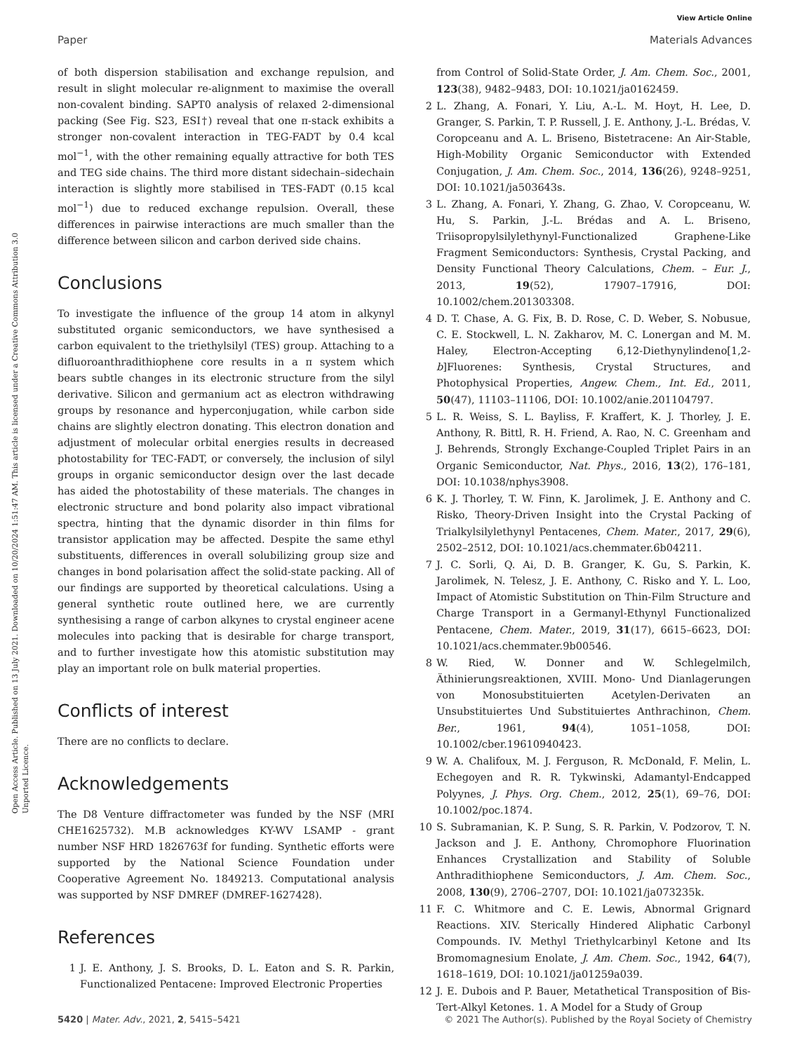View Article Online
Paper Materials Advances
Open Access Article. Published on 13 July 2021. Downloaded on 10/20/2024 1:51:47 AM. This article is licensed under a Creative Commons Attribution 3.0 Unported Licence.
of both dispersion stabilisation and exchange repulsion, and result in slight molecular re-alignment to maximise the overall non-covalent binding. SAPT0 analysis of relaxed 2-dimensional packing (See Fig. S23, ESI†) reveal that one π-stack exhibits a stronger non-covalent interaction in TEG-FADT by 0.4 kcal mol<sup>−1</sup>, with the other remaining equally attractive for both TES and TEG side chains. The third more distant sidechain–sidechain interaction is slightly more stabilised in TES-FADT (0.15 kcal mol<sup>−1</sup>) due to reduced exchange repulsion. Overall, these differences in pairwise interactions are much smaller than the difference between silicon and carbon derived side chains.
Conclusions
To investigate the influence of the group 14 atom in alkynyl substituted organic semiconductors, we have synthesised a carbon equivalent to the triethylsilyl (TES) group. Attaching to a difluoroanthradithiophene core results in a π system which bears subtle changes in its electronic structure from the silyl derivative. Silicon and germanium act as electron withdrawing groups by resonance and hyperconjugation, while carbon side chains are slightly electron donating. This electron donation and adjustment of molecular orbital energies results in decreased photostability for TEC-FADT, or conversely, the inclusion of silyl groups in organic semiconductor design over the last decade has aided the photostability of these materials. The changes in electronic structure and bond polarity also impact vibrational spectra, hinting that the dynamic disorder in thin films for transistor application may be affected. Despite the same ethyl substituents, differences in overall solubilizing group size and changes in bond polarisation affect the solid-state packing. All of our findings are supported by theoretical calculations. Using a general synthetic route outlined here, we are currently synthesising a range of carbon alkynes to crystal engineer acene molecules into packing that is desirable for charge transport, and to further investigate how this atomistic substitution may play an important role on bulk material properties.
Conflicts of interest
There are no conflicts to declare.
Acknowledgements
The D8 Venture diffractometer was funded by the NSF (MRI CHE1625732). M.B acknowledges KY-WV LSAMP - grant number NSF HRD 1826763f for funding. Synthetic efforts were supported by the National Science Foundation under Cooperative Agreement No. 1849213. Computational analysis was supported by NSF DMREF (DMREF-1627428).
References
1 J. E. Anthony, J. S. Brooks, D. L. Eaton and S. R. Parkin, Functionalized Pentacene: Improved Electronic Properties
from Control of Solid-State Order, J. Am. Chem. Soc., 2001, 123(38), 9482–9483, DOI: 10.1021/ja0162459.
2 L. Zhang, A. Fonari, Y. Liu, A.-L. M. Hoyt, H. Lee, D. Granger, S. Parkin, T. P. Russell, J. E. Anthony, J.-L. Brédas, V. Coropceanu and A. L. Briseno, Bistetracene: An Air-Stable, High-Mobility Organic Semiconductor with Extended Conjugation, J. Am. Chem. Soc., 2014, 136(26), 9248–9251, DOI: 10.1021/ja503643s.
3 L. Zhang, A. Fonari, Y. Zhang, G. Zhao, V. Coropceanu, W. Hu, S. Parkin, J.-L. Brédas and A. L. Briseno, Triisopropylsilylethynyl-Functionalized Graphene-Like Fragment Semiconductors: Synthesis, Crystal Packing, and Density Functional Theory Calculations, Chem. – Eur. J., 2013, 19(52), 17907–17916, DOI: 10.1002/chem.201303308.
4 D. T. Chase, A. G. Fix, B. D. Rose, C. D. Weber, S. Nobusue, C. E. Stockwell, L. N. Zakharov, M. C. Lonergan and M. M. Haley, Electron-Accepting 6,12-Diethynylindeno[1,2-b]Fluorenes: Synthesis, Crystal Structures, and Photophysical Properties, Angew. Chem., Int. Ed., 2011, 50(47), 11103–11106, DOI: 10.1002/anie.201104797.
5 L. R. Weiss, S. L. Bayliss, F. Kraffert, K. J. Thorley, J. E. Anthony, R. Bittl, R. H. Friend, A. Rao, N. C. Greenham and J. Behrends, Strongly Exchange-Coupled Triplet Pairs in an Organic Semiconductor, Nat. Phys., 2016, 13(2), 176–181, DOI: 10.1038/nphys3908.
6 K. J. Thorley, T. W. Finn, K. Jarolimek, J. E. Anthony and C. Risko, Theory-Driven Insight into the Crystal Packing of Trialkylsilylethynyl Pentacenes, Chem. Mater., 2017, 29(6), 2502–2512, DOI: 10.1021/acs.chemmater.6b04211.
7 J. C. Sorli, Q. Ai, D. B. Granger, K. Gu, S. Parkin, K. Jarolimek, N. Telesz, J. E. Anthony, C. Risko and Y. L. Loo, Impact of Atomistic Substitution on Thin-Film Structure and Charge Transport in a Germanyl-Ethynyl Functionalized Pentacene, Chem. Mater., 2019, 31(17), 6615–6623, DOI: 10.1021/acs.chemmater.9b00546.
8 W. Ried, W. Donner and W. Schlegelmilch, Äthinierungsreaktionen, XVIII. Mono- Und Dianlagerungen von Monosubstituierten Acetylen-Derivaten an Unsubstituiertes Und Substituiertes Anthrachinon, Chem. Ber., 1961, 94(4), 1051–1058, DOI: 10.1002/cber.19610940423.
9 W. A. Chalifoux, M. J. Ferguson, R. McDonald, F. Melin, L. Echegoyen and R. R. Tykwinski, Adamantyl-Endcapped Polyynes, J. Phys. Org. Chem., 2012, 25(1), 69–76, DOI: 10.1002/poc.1874.
10 S. Subramanian, K. P. Sung, S. R. Parkin, V. Podzorov, T. N. Jackson and J. E. Anthony, Chromophore Fluorination Enhances Crystallization and Stability of Soluble Anthradithiophene Semiconductors, J. Am. Chem. Soc., 2008, 130(9), 2706–2707, DOI: 10.1021/ja073235k.
11 F. C. Whitmore and C. E. Lewis, Abnormal Grignard Reactions. XIV. Sterically Hindered Aliphatic Carbonyl Compounds. IV. Methyl Triethylcarbinyl Ketone and Its Bromomagnesium Enolate, J. Am. Chem. Soc., 1942, 64(7), 1618–1619, DOI: 10.1021/ja01259a039.
12 J. E. Dubois and P. Bauer, Metathetical Transposition of Bis-Tert-Alkyl Ketones. 1. A Model for a Study of Group
5420 | Mater. Adv., 2021, 2, 5415–5421 © 2021 The Author(s). Published by the Royal Society of Chemistry